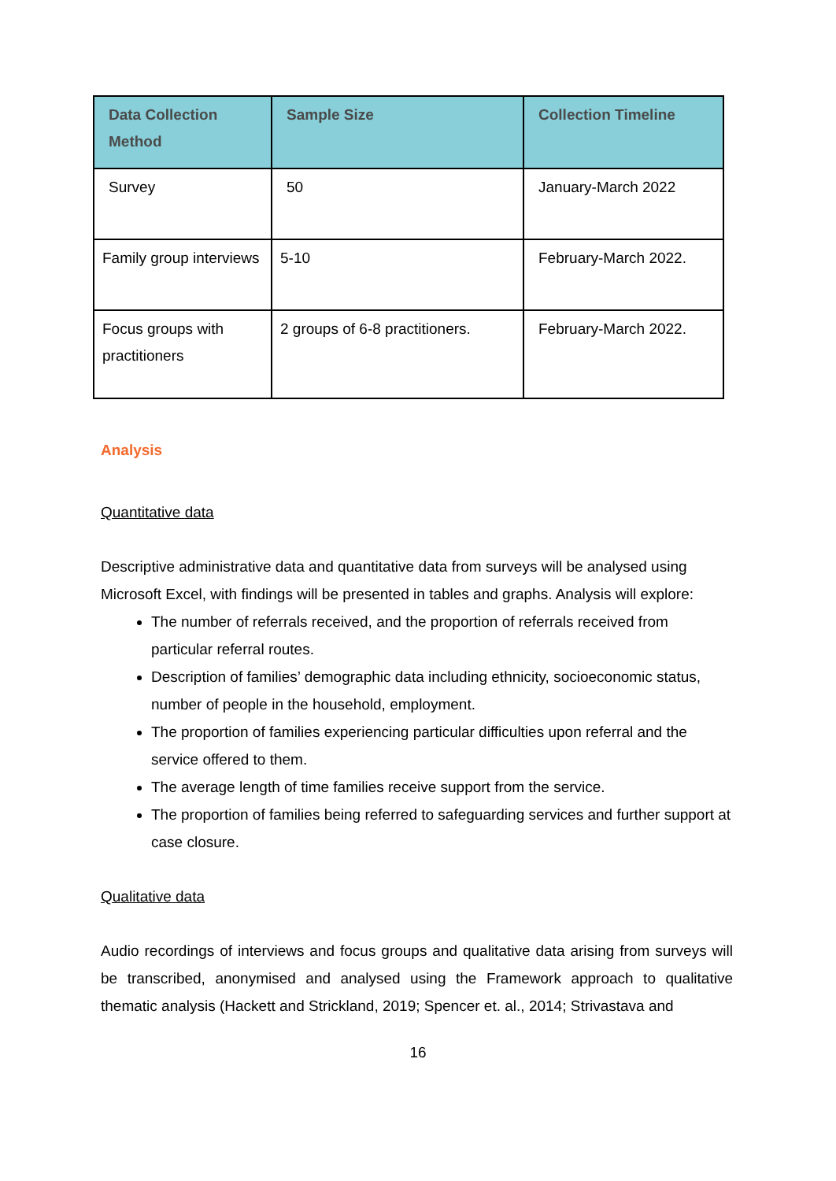| Data Collection Method | Sample Size | Collection Timeline |
| --- | --- | --- |
| Survey | 50 | January-March 2022 |
| Family group interviews | 5-10 | February-March 2022. |
| Focus groups with practitioners | 2 groups of 6-8 practitioners. | February-March 2022. |
Analysis
Quantitative data
Descriptive administrative data and quantitative data from surveys will be analysed using Microsoft Excel, with findings will be presented in tables and graphs. Analysis will explore:
The number of referrals received, and the proportion of referrals received from particular referral routes.
Description of families’ demographic data including ethnicity, socioeconomic status, number of people in the household, employment.
The proportion of families experiencing particular difficulties upon referral and the service offered to them.
The average length of time families receive support from the service.
The proportion of families being referred to safeguarding services and further support at case closure.
Qualitative data
Audio recordings of interviews and focus groups and qualitative data arising from surveys will be transcribed, anonymised and analysed using the Framework approach to qualitative thematic analysis (Hackett and Strickland, 2019; Spencer et. al., 2014; Strivastava and
16